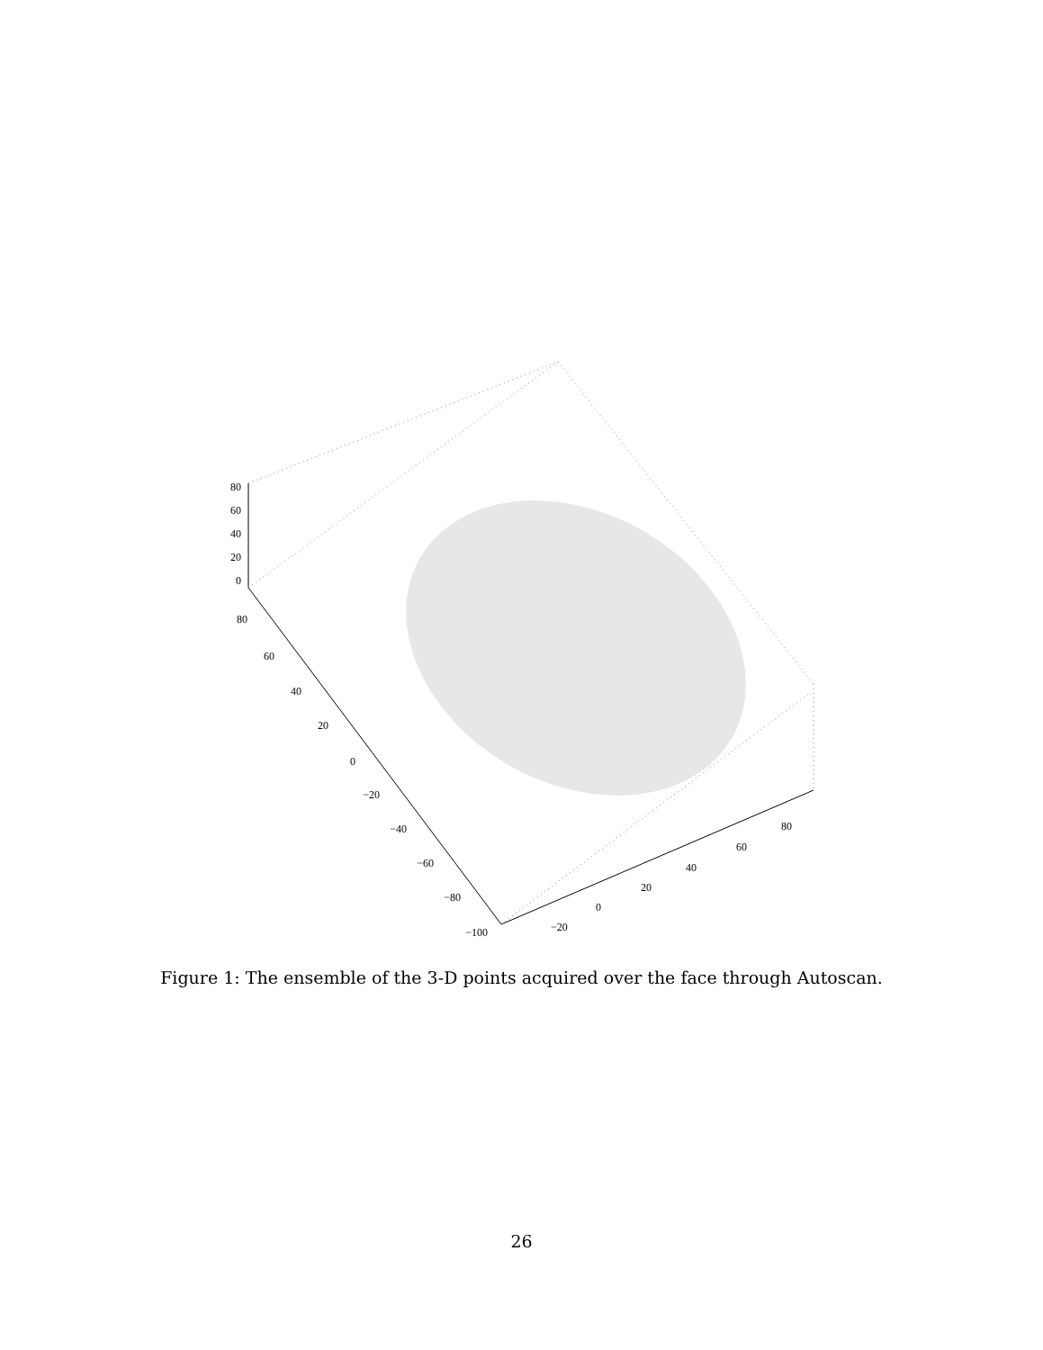80
60
40
20
0
80
60
40
20
0
−20
−40
−60
−80
−100
−20
0
20
40
60
80
Figure 1: The ensemble of the 3-D points acquired over the face through Autoscan.
26